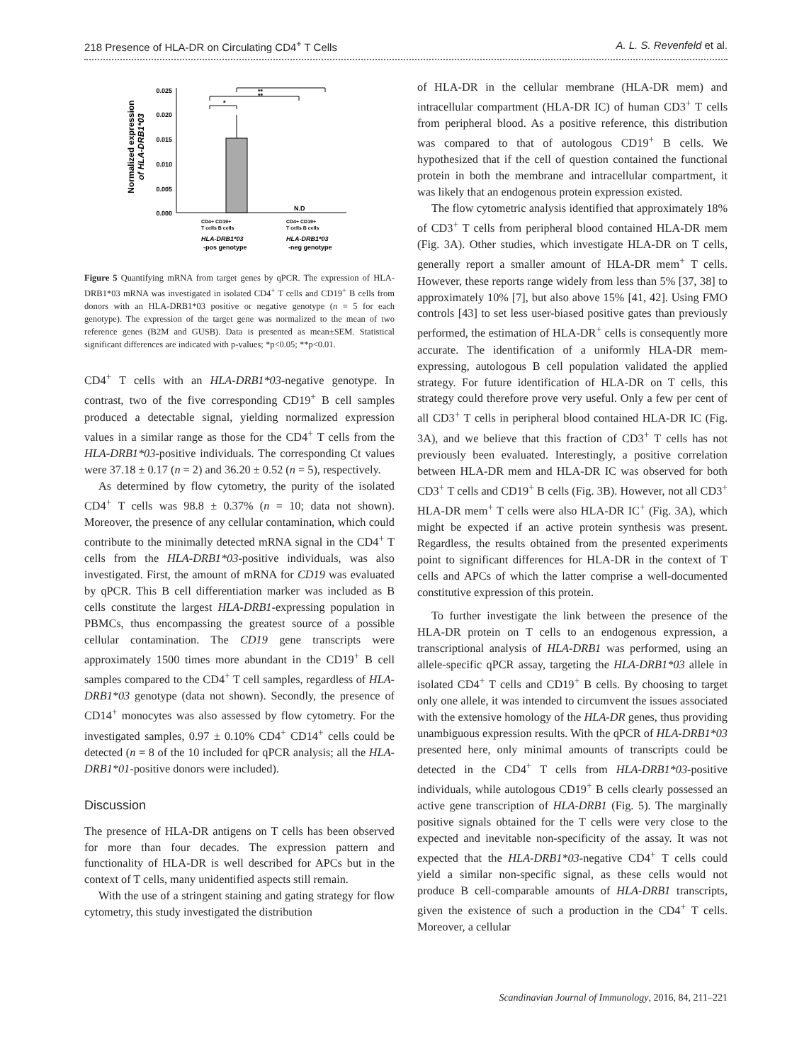218 Presence of HLA-DR on Circulating CD4<sup>+</sup> T Cells A. L. S. Revenfeld et al.
Normalized expression
of HLA-DRB1*03
0.025
0.020
0.015
0.010
0.005
0.000
*
**
**
N.D
CD4+ CD19+
T cells B cells
CD4+ CD19+
T cells B cells
HLA-DRB1*03
-pos genotype
HLA-DRB1*03
-neg genotype
Figure 5 Quantifying mRNA from target genes by qPCR. The expression of HLA-DRB1*03 mRNA was investigated in isolated CD4<sup>+</sup> T cells and CD19<sup>+</sup> B cells from donors with an HLA-DRB1*03 positive or negative genotype (n = 5 for each genotype). The expression of the target gene was normalized to the mean of two reference genes (B2M and GUSB). Data is presented as mean±SEM. Statistical significant differences are indicated with p-values; *p<0.05; **p<0.01.
CD4<sup>+</sup> T cells with an HLA-DRB1*03-negative genotype. In contrast, two of the five corresponding CD19<sup>+</sup> B cell samples produced a detectable signal, yielding normalized expression values in a similar range as those for the CD4<sup>+</sup> T cells from the HLA-DRB1*03-positive individuals. The corresponding Ct values were 37.18 ± 0.17 (n = 2) and 36.20 ± 0.52 (n = 5), respectively.
As determined by flow cytometry, the purity of the isolated CD4<sup>+</sup> T cells was 98.8 ± 0.37% (n = 10; data not shown). Moreover, the presence of any cellular contamination, which could contribute to the minimally detected mRNA signal in the CD4<sup>+</sup> T cells from the HLA-DRB1*03-positive individuals, was also investigated. First, the amount of mRNA for CD19 was evaluated by qPCR. This B cell differentiation marker was included as B cells constitute the largest HLA-DRB1-expressing population in PBMCs, thus encompassing the greatest source of a possible cellular contamination. The CD19 gene transcripts were approximately 1500 times more abundant in the CD19<sup>+</sup> B cell samples compared to the CD4<sup>+</sup> T cell samples, regardless of HLA-DRB1*03 genotype (data not shown). Secondly, the presence of CD14<sup>+</sup> monocytes was also assessed by flow cytometry. For the investigated samples, 0.97 ± 0.10% CD4<sup>+</sup> CD14<sup>+</sup> cells could be detected (n = 8 of the 10 included for qPCR analysis; all the HLA-DRB1*01-positive donors were included).
Discussion
The presence of HLA-DR antigens on T cells has been observed for more than four decades. The expression pattern and functionality of HLA-DR is well described for APCs but in the context of T cells, many unidentified aspects still remain.
With the use of a stringent staining and gating strategy for flow cytometry, this study investigated the distribution
of HLA-DR in the cellular membrane (HLA-DR mem) and intracellular compartment (HLA-DR IC) of human CD3<sup>+</sup> T cells from peripheral blood. As a positive reference, this distribution was compared to that of autologous CD19<sup>+</sup> B cells. We hypothesized that if the cell of question contained the functional protein in both the membrane and intracellular compartment, it was likely that an endogenous protein expression existed.
The flow cytometric analysis identified that approximately 18% of CD3<sup>+</sup> T cells from peripheral blood contained HLA-DR mem (Fig. 3A). Other studies, which investigate HLA-DR on T cells, generally report a smaller amount of HLA-DR mem<sup>+</sup> T cells. However, these reports range widely from less than 5% [37, 38] to approximately 10% [7], but also above 15% [41, 42]. Using FMO controls [43] to set less user-biased positive gates than previously performed, the estimation of HLA-DR<sup>+</sup> cells is consequently more accurate. The identification of a uniformly HLA-DR mem-expressing, autologous B cell population validated the applied strategy. For future identification of HLA-DR on T cells, this strategy could therefore prove very useful. Only a few per cent of all CD3<sup>+</sup> T cells in peripheral blood contained HLA-DR IC (Fig. 3A), and we believe that this fraction of CD3<sup>+</sup> T cells has not previously been evaluated. Interestingly, a positive correlation between HLA-DR mem and HLA-DR IC was observed for both CD3<sup>+</sup> T cells and CD19<sup>+</sup> B cells (Fig. 3B). However, not all CD3<sup>+</sup> HLA-DR mem<sup>+</sup> T cells were also HLA-DR IC<sup>+</sup> (Fig. 3A), which might be expected if an active protein synthesis was present. Regardless, the results obtained from the presented experiments point to significant differences for HLA-DR in the context of T cells and APCs of which the latter comprise a well-documented constitutive expression of this protein.
To further investigate the link between the presence of the HLA-DR protein on T cells to an endogenous expression, a transcriptional analysis of HLA-DRB1 was performed, using an allele-specific qPCR assay, targeting the HLA-DRB1*03 allele in isolated CD4<sup>+</sup> T cells and CD19<sup>+</sup> B cells. By choosing to target only one allele, it was intended to circumvent the issues associated with the extensive homology of the HLA-DR genes, thus providing unambiguous expression results. With the qPCR of HLA-DRB1*03 presented here, only minimal amounts of transcripts could be detected in the CD4<sup>+</sup> T cells from HLA-DRB1*03-positive individuals, while autologous CD19<sup>+</sup> B cells clearly possessed an active gene transcription of HLA-DRB1 (Fig. 5). The marginally positive signals obtained for the T cells were very close to the expected and inevitable non-specificity of the assay. It was not expected that the HLA-DRB1*03-negative CD4<sup>+</sup> T cells could yield a similar non-specific signal, as these cells would not produce B cell-comparable amounts of HLA-DRB1 transcripts, given the existence of such a production in the CD4<sup>+</sup> T cells. Moreover, a cellular
Scandinavian Journal of Immunology, 2016, 84, 211–221